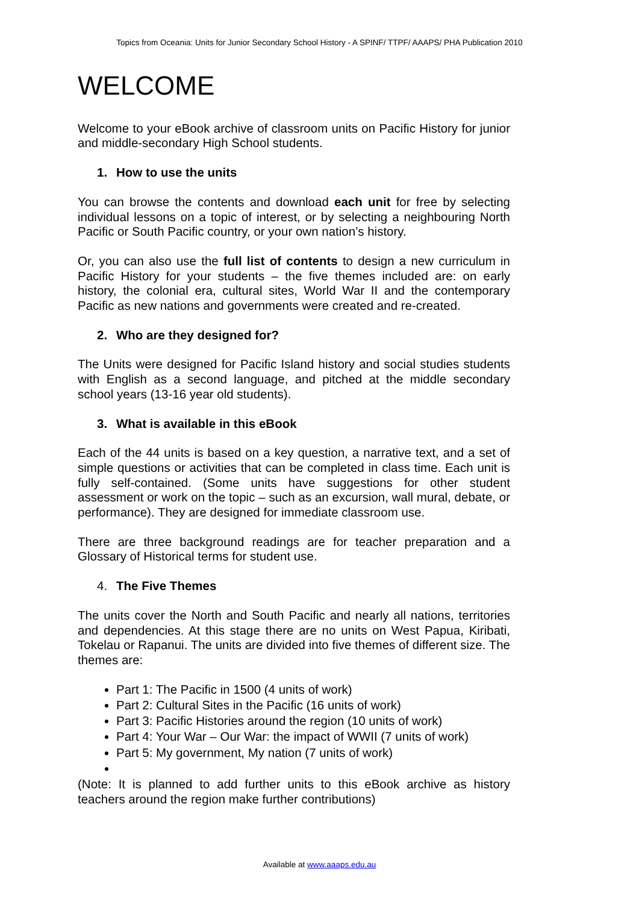Topics from Oceania: Units for Junior Secondary School History - A SPINF/ TTPF/ AAAPS/ PHA Publication 2010
WELCOME
Welcome to your eBook archive of classroom units on Pacific History for junior and middle-secondary High School students.
1. How to use the units
You can browse the contents and download each unit for free by selecting individual lessons on a topic of interest, or by selecting a neighbouring North Pacific or South Pacific country, or your own nation’s history.
Or, you can also use the full list of contents to design a new curriculum in Pacific History for your students – the five themes included are: on early history, the colonial era, cultural sites, World War II and the contemporary Pacific as new nations and governments were created and re-created.
2. Who are they designed for?
The Units were designed for Pacific Island history and social studies students with English as a second language, and pitched at the middle secondary school years (13-16 year old students).
3. What is available in this eBook
Each of the 44 units is based on a key question, a narrative text, and a set of simple questions or activities that can be completed in class time. Each unit is fully self-contained. (Some units have suggestions for other student assessment or work on the topic – such as an excursion, wall mural, debate, or performance). They are designed for immediate classroom use.
There are three background readings are for teacher preparation and a Glossary of Historical terms for student use.
4. The Five Themes
The units cover the North and South Pacific and nearly all nations, territories and dependencies. At this stage there are no units on West Papua, Kiribati, Tokelau or Rapanui. The units are divided into five themes of different size. The themes are:
Part 1: The Pacific in 1500 (4 units of work)
Part 2: Cultural Sites in the Pacific (16 units of work)
Part 3: Pacific Histories around the region (10 units of work)
Part 4: Your War – Our War: the impact of WWII (7 units of work)
Part 5: My government, My nation (7 units of work)
(Note: It is planned to add further units to this eBook archive as history teachers around the region make further contributions)
Available at www.aaaps.edu.au